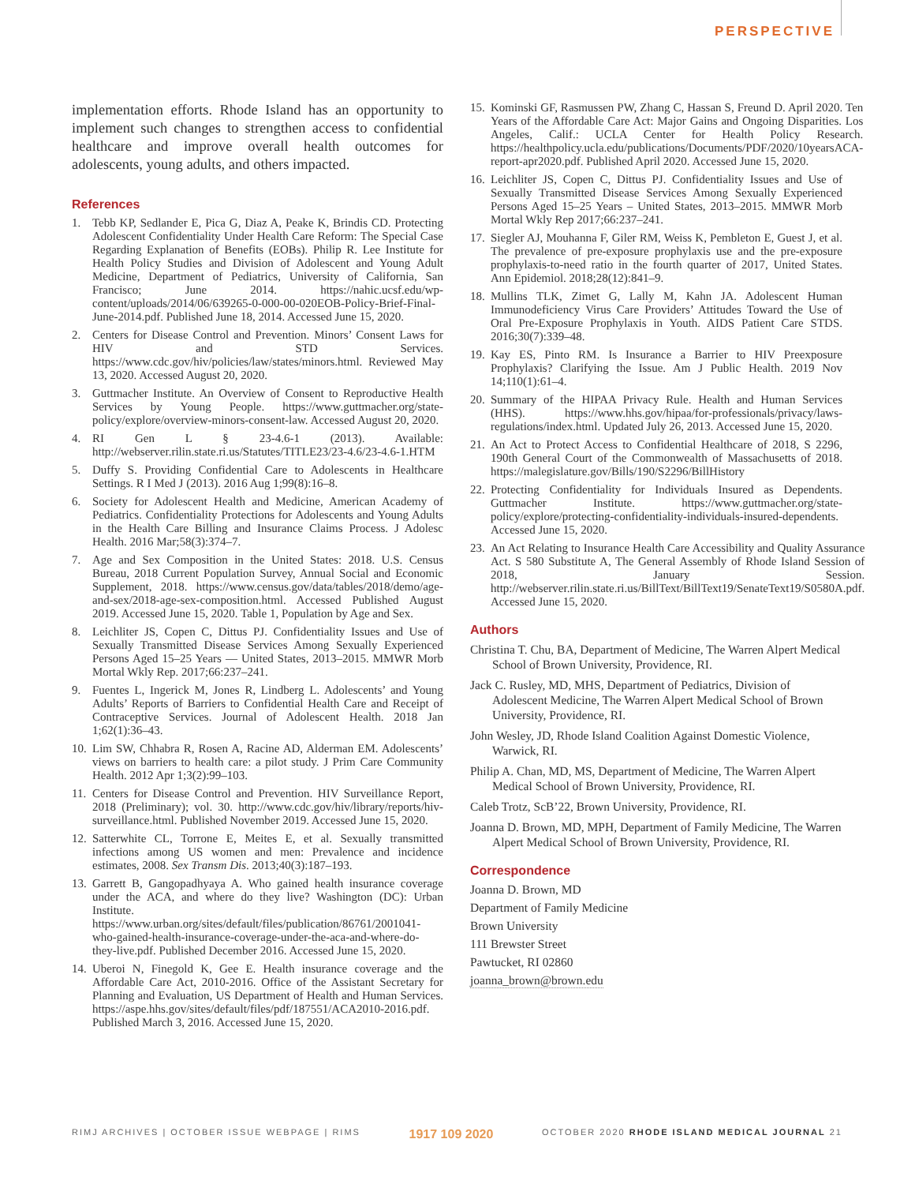PERSPECTIVE
implementation efforts. Rhode Island has an opportunity to implement such changes to strengthen access to confidential healthcare and improve overall health outcomes for adolescents, young adults, and others impacted.
References
1. Tebb KP, Sedlander E, Pica G, Diaz A, Peake K, Brindis CD. Protecting Adolescent Confidentiality Under Health Care Reform: The Special Case Regarding Explanation of Benefits (EOBs). Philip R. Lee Institute for Health Policy Studies and Division of Adolescent and Young Adult Medicine, Department of Pediatrics, University of California, San Francisco; June 2014. https://nahic.ucsf.edu/wp-content/uploads/2014/06/639265-0-000-00-020EOB-Policy-Brief-Final-June-2014.pdf. Published June 18, 2014. Accessed June 15, 2020.
2. Centers for Disease Control and Prevention. Minors’ Consent Laws for HIV and STD Services. https://www.cdc.gov/hiv/policies/law/states/minors.html. Reviewed May 13, 2020. Accessed August 20, 2020.
3. Guttmacher Institute. An Overview of Consent to Reproductive Health Services by Young People. https://www.guttmacher.org/state-policy/explore/overview-minors-consent-law. Accessed August 20, 2020.
4. RI Gen L § 23-4.6-1 (2013). Available: http://webserver.rilin.state.ri.us/Statutes/TITLE23/23-4.6/23-4.6-1.HTM
5. Duffy S. Providing Confidential Care to Adolescents in Healthcare Settings. R I Med J (2013). 2016 Aug 1;99(8):16–8.
6. Society for Adolescent Health and Medicine, American Academy of Pediatrics. Confidentiality Protections for Adolescents and Young Adults in the Health Care Billing and Insurance Claims Process. J Adolesc Health. 2016 Mar;58(3):374–7.
7. Age and Sex Composition in the United States: 2018. U.S. Census Bureau, 2018 Current Population Survey, Annual Social and Economic Supplement, 2018. https://www.census.gov/data/tables/2018/demo/age-and-sex/2018-age-sex-composition.html. Accessed Published August 2019. Accessed June 15, 2020. Table 1, Population by Age and Sex.
8. Leichliter JS, Copen C, Dittus PJ. Confidentiality Issues and Use of Sexually Transmitted Disease Services Among Sexually Experienced Persons Aged 15–25 Years — United States, 2013–2015. MMWR Morb Mortal Wkly Rep. 2017;66:237–241.
9. Fuentes L, Ingerick M, Jones R, Lindberg L. Adolescents’ and Young Adults’ Reports of Barriers to Confidential Health Care and Receipt of Contraceptive Services. Journal of Adolescent Health. 2018 Jan 1;62(1):36–43.
10. Lim SW, Chhabra R, Rosen A, Racine AD, Alderman EM. Adolescents’ views on barriers to health care: a pilot study. J Prim Care Community Health. 2012 Apr 1;3(2):99–103.
11. Centers for Disease Control and Prevention. HIV Surveillance Report, 2018 (Preliminary); vol. 30. http://www.cdc.gov/hiv/library/reports/hiv-surveillance.html. Published November 2019. Accessed June 15, 2020.
12. Satterwhite CL, Torrone E, Meites E, et al. Sexually transmitted infections among US women and men: Prevalence and incidence estimates, 2008. Sex Transm Dis. 2013;40(3):187–193.
13. Garrett B, Gangopadhyaya A. Who gained health insurance coverage under the ACA, and where do they live? Washington (DC): Urban Institute. https://www.urban.org/sites/default/files/publication/86761/2001041-who-gained-health-insurance-coverage-under-the-aca-and-where-do-they-live.pdf. Published December 2016. Accessed June 15, 2020.
14. Uberoi N, Finegold K, Gee E. Health insurance coverage and the Affordable Care Act, 2010-2016. Office of the Assistant Secretary for Planning and Evaluation, US Department of Health and Human Services. https://aspe.hhs.gov/sites/default/files/pdf/187551/ACA2010-2016.pdf. Published March 3, 2016. Accessed June 15, 2020.
15. Kominski GF, Rasmussen PW, Zhang C, Hassan S, Freund D. April 2020. Ten Years of the Affordable Care Act: Major Gains and Ongoing Disparities. Los Angeles, Calif.: UCLA Center for Health Policy Research. https://healthpolicy.ucla.edu/publications/Documents/PDF/2020/10yearsACA-report-apr2020.pdf. Published April 2020. Accessed June 15, 2020.
16. Leichliter JS, Copen C, Dittus PJ. Confidentiality Issues and Use of Sexually Transmitted Disease Services Among Sexually Experienced Persons Aged 15–25 Years – United States, 2013–2015. MMWR Morb Mortal Wkly Rep 2017;66:237–241.
17. Siegler AJ, Mouhanna F, Giler RM, Weiss K, Pembleton E, Guest J, et al. The prevalence of pre-exposure prophylaxis use and the pre-exposure prophylaxis-to-need ratio in the fourth quarter of 2017, United States. Ann Epidemiol. 2018;28(12):841–9.
18. Mullins TLK, Zimet G, Lally M, Kahn JA. Adolescent Human Immunodeficiency Virus Care Providers’ Attitudes Toward the Use of Oral Pre-Exposure Prophylaxis in Youth. AIDS Patient Care STDS. 2016;30(7):339–48.
19. Kay ES, Pinto RM. Is Insurance a Barrier to HIV Preexposure Prophylaxis? Clarifying the Issue. Am J Public Health. 2019 Nov 14;110(1):61–4.
20. Summary of the HIPAA Privacy Rule. Health and Human Services (HHS). https://www.hhs.gov/hipaa/for-professionals/privacy/laws-regulations/index.html. Updated July 26, 2013. Accessed June 15, 2020.
21. An Act to Protect Access to Confidential Healthcare of 2018, S 2296, 190th General Court of the Commonwealth of Massachusetts of 2018. https://malegislature.gov/Bills/190/S2296/BillHistory
22. Protecting Confidentiality for Individuals Insured as Dependents. Guttmacher Institute. https://www.guttmacher.org/state-policy/explore/protecting-confidentiality-individuals-insured-dependents. Accessed June 15, 2020.
23. An Act Relating to Insurance Health Care Accessibility and Quality Assurance Act. S 580 Substitute A, The General Assembly of Rhode Island Session of 2018, January Session. http://webserver.rilin.state.ri.us/BillText/BillText19/SenateText19/S0580A.pdf. Accessed June 15, 2020.
Authors
Christina T. Chu, BA, Department of Medicine, The Warren Alpert Medical School of Brown University, Providence, RI.
Jack C. Rusley, MD, MHS, Department of Pediatrics, Division of Adolescent Medicine, The Warren Alpert Medical School of Brown University, Providence, RI.
John Wesley, JD, Rhode Island Coalition Against Domestic Violence, Warwick, RI.
Philip A. Chan, MD, MS, Department of Medicine, The Warren Alpert Medical School of Brown University, Providence, RI.
Caleb Trotz, ScB’22, Brown University, Providence, RI.
Joanna D. Brown, MD, MPH, Department of Family Medicine, The Warren Alpert Medical School of Brown University, Providence, RI.
Correspondence
Joanna D. Brown, MD
Department of Family Medicine
Brown University
111 Brewster Street
Pawtucket, RI 02860
joanna_brown@brown.edu
RIMJ ARCHIVES | OCTOBER ISSUE WEBPAGE | RIMS 1917 109 2020 OCTOBER 2020 RHODE ISLAND MEDICAL JOURNAL 21